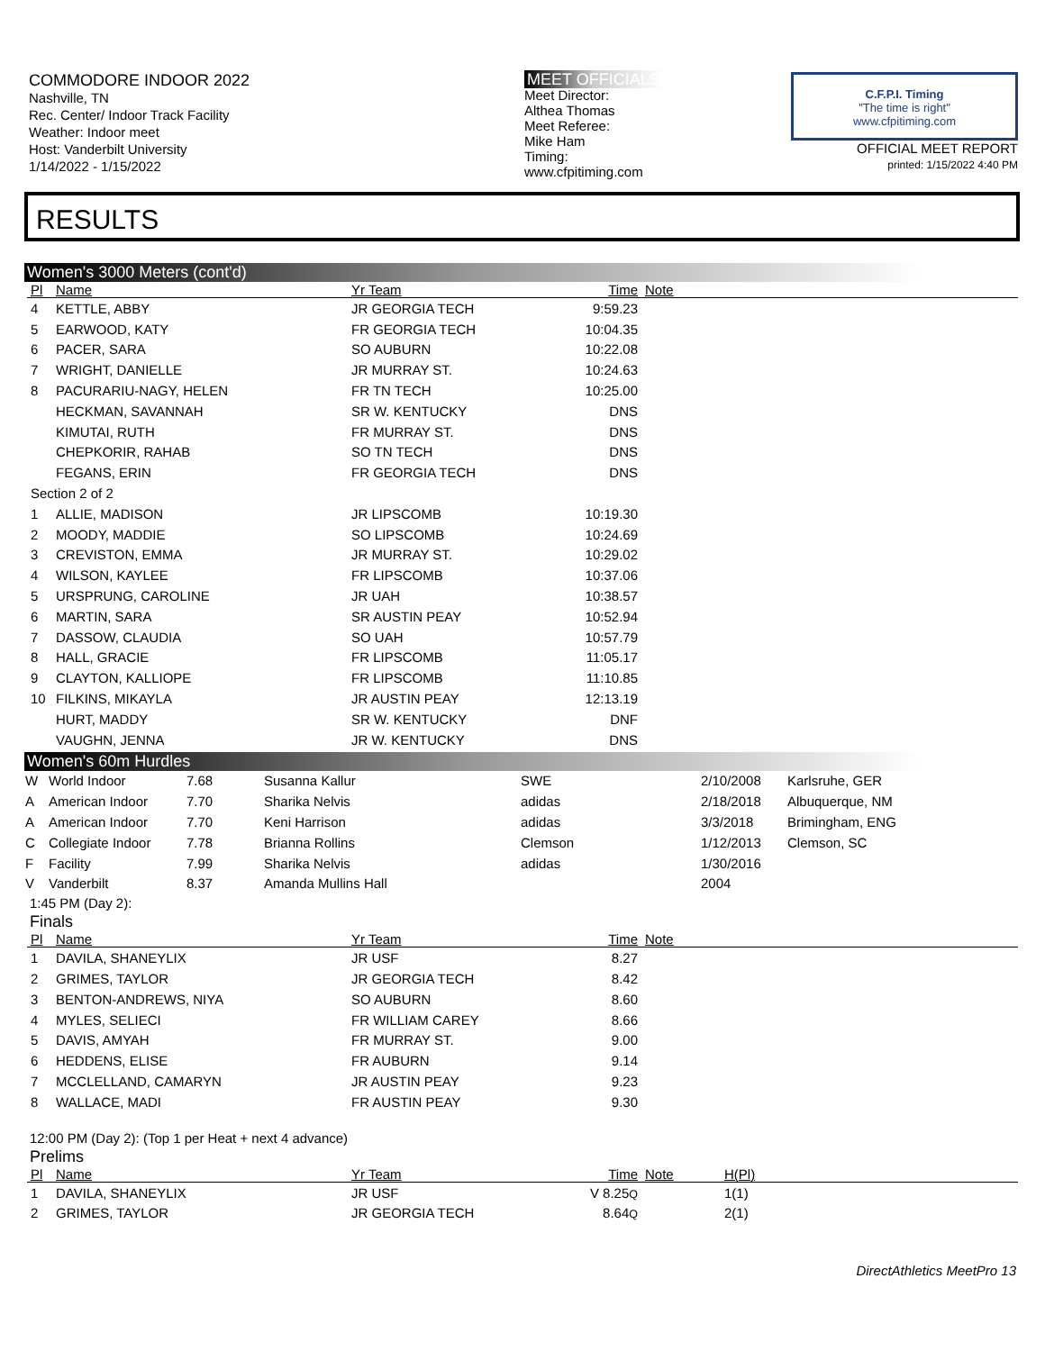COMMODORE INDOOR 2022
Nashville, TN
Rec. Center/ Indoor Track Facility
Weather: Indoor meet
Host: Vanderbilt University
1/14/2022 - 1/15/2022
MEET OFFICIALS
Meet Director:
Althea Thomas
Meet Referee:
Mike Ham
Timing:
www.cfpitiming.com
C.F.P.I. Timing
"The time is right"
www.cfpitiming.com
OFFICIAL MEET REPORT
printed: 1/15/2022 4:40 PM
RESULTS
Women's 3000 Meters (cont'd)
| Pl | Name | Yr Team | Time | Note |
| --- | --- | --- | --- | --- |
| 4 | KETTLE, ABBY | JR GEORGIA TECH | 9:59.23 | |
| 5 | EARWOOD, KATY | FR GEORGIA TECH | 10:04.35 | |
| 6 | PACER, SARA | SO AUBURN | 10:22.08 | |
| 7 | WRIGHT, DANIELLE | JR MURRAY ST. | 10:24.63 | |
| 8 | PACURARIU-NAGY, HELEN | FR TN TECH | 10:25.00 | |
| | HECKMAN, SAVANNAH | SR W. KENTUCKY | DNS | |
| | KIMUTAI, RUTH | FR MURRAY ST. | DNS | |
| | CHEPKORIR, RAHAB | SO TN TECH | DNS | |
| | FEGANS, ERIN | FR GEORGIA TECH | DNS | |
| Section 2 of 2 | | | | |
| 1 | ALLIE, MADISON | JR LIPSCOMB | 10:19.30 | |
| 2 | MOODY, MADDIE | SO LIPSCOMB | 10:24.69 | |
| 3 | CREVISTON, EMMA | JR MURRAY ST. | 10:29.02 | |
| 4 | WILSON, KAYLEE | FR LIPSCOMB | 10:37.06 | |
| 5 | URSPRUNG, CAROLINE | JR UAH | 10:38.57 | |
| 6 | MARTIN, SARA | SR AUSTIN PEAY | 10:52.94 | |
| 7 | DASSOW, CLAUDIA | SO UAH | 10:57.79 | |
| 8 | HALL, GRACIE | FR LIPSCOMB | 11:05.17 | |
| 9 | CLAYTON, KALLIOPE | FR LIPSCOMB | 11:10.85 | |
| 10 | FILKINS, MIKAYLA | JR AUSTIN PEAY | 12:13.19 | |
| | HURT, MADDY | SR W. KENTUCKY | DNF | |
| | VAUGHN, JENNA | JR W. KENTUCKY | DNS | |
Women's 60m Hurdles
| W | World Indoor | 7.68 | Susanna Kallur | SWE | 2/10/2008 | Karlsruhe, GER |
| A | American Indoor | 7.70 | Sharika Nelvis | adidas | 2/18/2018 | Albuquerque, NM |
| A | American Indoor | 7.70 | Keni Harrison | adidas | 3/3/2018 | Brimingham, ENG |
| C | Collegiate Indoor | 7.78 | Brianna Rollins | Clemson | 1/12/2013 | Clemson, SC |
| F | Facility | 7.99 | Sharika Nelvis | adidas | 1/30/2016 | |
| V | Vanderbilt | 8.37 | Amanda Mullins Hall | | 2004 | |
1:45 PM (Day 2):
Finals
| Pl | Name | Yr Team | Time | Note |
| --- | --- | --- | --- | --- |
| 1 | DAVILA, SHANEYLIX | JR USF | 8.27 | |
| 2 | GRIMES, TAYLOR | JR GEORGIA TECH | 8.42 | |
| 3 | BENTON-ANDREWS, NIYA | SO AUBURN | 8.60 | |
| 4 | MYLES, SELIECI | FR WILLIAM CAREY | 8.66 | |
| 5 | DAVIS, AMYAH | FR MURRAY ST. | 9.00 | |
| 6 | HEDDENS, ELISE | FR AUBURN | 9.14 | |
| 7 | MCCLELLAND, CAMARYN | JR AUSTIN PEAY | 9.23 | |
| 8 | WALLACE, MADI | FR AUSTIN PEAY | 9.30 | |
12:00 PM (Day 2): (Top 1 per Heat + next 4 advance)
Prelims
| Pl | Name | Yr Team | Time | Note | H(Pl) |
| --- | --- | --- | --- | --- | --- |
| 1 | DAVILA, SHANEYLIX | JR USF | V 8.25 Q | | 1(1) |
| 2 | GRIMES, TAYLOR | JR GEORGIA TECH | 8.64 Q | | 2(1) |
DirectAthletics MeetPro 13